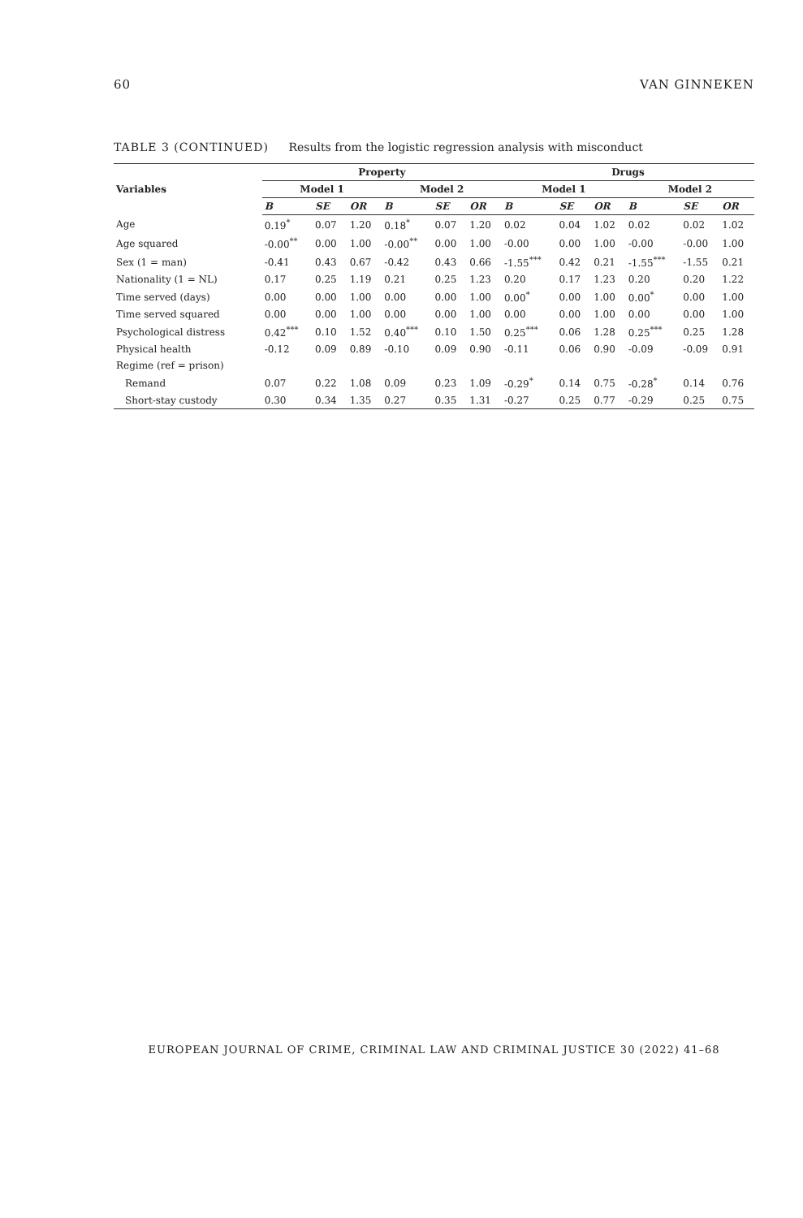60 VAN GINNEKEN
TABLE 3 (CONTINUED) Results from the logistic regression analysis with misconduct
| Variables | Property | | | | | | Drugs | | | | | |
| --- | --- | --- | --- | --- | --- | --- | --- | --- | --- | --- | --- | --- |
| | Model 1 | | | Model 2 | | | Model 1 | | | Model 2 | | |
| | B | SE | OR | B | SE | OR | B | SE | OR | B | SE | OR |
| Age | 0.19<sup>*</sup> | 0.07 | 1.20 | 0.18<sup>*</sup> | 0.07 | 1.20 | 0.02 | 0.04 | 1.02 | 0.02 | 0.02 | 1.02 |
| Age squared | -0.00<sup>**</sup> | 0.00 | 1.00 | -0.00<sup>**</sup> | 0.00 | 1.00 | -0.00 | 0.00 | 1.00 | -0.00 | -0.00 | 1.00 |
| Sex (1 = man) | -0.41 | 0.43 | 0.67 | -0.42 | 0.43 | 0.66 | -1.55<sup>***</sup> | 0.42 | 0.21 | -1.55<sup>***</sup> | -1.55 | 0.21 |
| Nationality (1 = NL) | 0.17 | 0.25 | 1.19 | 0.21 | 0.25 | 1.23 | 0.20 | 0.17 | 1.23 | 0.20 | 0.20 | 1.22 |
| Time served (days) | 0.00 | 0.00 | 1.00 | 0.00 | 0.00 | 1.00 | 0.00<sup>*</sup> | 0.00 | 1.00 | 0.00<sup>*</sup> | 0.00 | 1.00 |
| Time served squared | 0.00 | 0.00 | 1.00 | 0.00 | 0.00 | 1.00 | 0.00 | 0.00 | 1.00 | 0.00 | 0.00 | 1.00 |
| Psychological distress | 0.42<sup>***</sup> | 0.10 | 1.52 | 0.40<sup>***</sup> | 0.10 | 1.50 | 0.25<sup>***</sup> | 0.06 | 1.28 | 0.25<sup>***</sup> | 0.25 | 1.28 |
| Physical health | -0.12 | 0.09 | 0.89 | -0.10 | 0.09 | 0.90 | -0.11 | 0.06 | 0.90 | -0.09 | -0.09 | 0.91 |
| Regime (ref = prison) | | | | | | | | | | | | |
| Remand | 0.07 | 0.22 | 1.08 | 0.09 | 0.23 | 1.09 | -0.29<sup>*</sup> | 0.14 | 0.75 | -0.28<sup>*</sup> | 0.14 | 0.76 |
| Short-stay custody | 0.30 | 0.34 | 1.35 | 0.27 | 0.35 | 1.31 | -0.27 | 0.25 | 0.77 | -0.29 | 0.25 | 0.75 |
EUROPEAN JOURNAL OF CRIME, CRIMINAL LAW AND CRIMINAL JUSTICE 30 (2022) 41–68